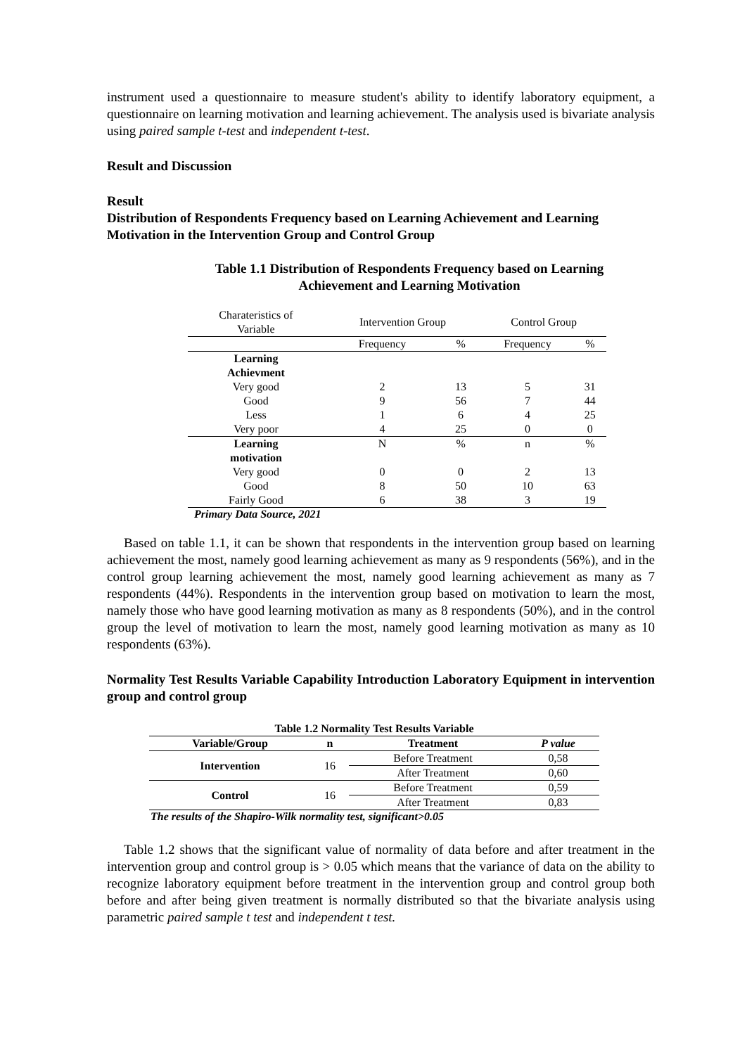instrument used a questionnaire to measure student's ability to identify laboratory equipment, a questionnaire on learning motivation and learning achievement. The analysis used is bivariate analysis using paired sample t-test and independent t-test.
Result and Discussion
Result
Distribution of Respondents Frequency based on Learning Achievement and Learning Motivation in the Intervention Group and Control Group
Table 1.1 Distribution of Respondents Frequency based on Learning Achievement and Learning Motivation
| Charateristics of Variable | Intervention Group | | Control Group | |
| | Frequency | % | Frequency | % |
| Learning Achievment | | | | |
| Very good | 2 | 13 | 5 | 31 |
| Good | 9 | 56 | 7 | 44 |
| Less | 1 | 6 | 4 | 25 |
| Very poor | 4 | 25 | 0 | 0 |
| Learning motivation | N | % | n | % |
| Very good | 0 | 0 | 2 | 13 |
| Good | 8 | 50 | 10 | 63 |
| Fairly Good | 6 | 38 | 3 | 19 |
Primary Data Source, 2021
Based on table 1.1, it can be shown that respondents in the intervention group based on learning achievement the most, namely good learning achievement as many as 9 respondents (56%), and in the control group learning achievement the most, namely good learning achievement as many as 7 respondents (44%). Respondents in the intervention group based on motivation to learn the most, namely those who have good learning motivation as many as 8 respondents (50%), and in the control group the level of motivation to learn the most, namely good learning motivation as many as 10 respondents (63%).
Normality Test Results Variable Capability Introduction Laboratory Equipment in intervention group and control group
| Table 1.2 Normality Test Results Variable | | | |
| --- | --- | --- | --- |
| Variable/Group | n | Treatment | P value |
| Intervention | 16 | Before Treatment | 0,58 |
| | | After Treatment | 0,60 |
| Control | 16 | Before Treatment | 0,59 |
| | | After Treatment | 0,83 |
The results of the Shapiro-Wilk normality test, significant>0.05
Table 1.2 shows that the significant value of normality of data before and after treatment in the intervention group and control group is > 0.05 which means that the variance of data on the ability to recognize laboratory equipment before treatment in the intervention group and control group both before and after being given treatment is normally distributed so that the bivariate analysis using parametric paired sample t test and independent t test.